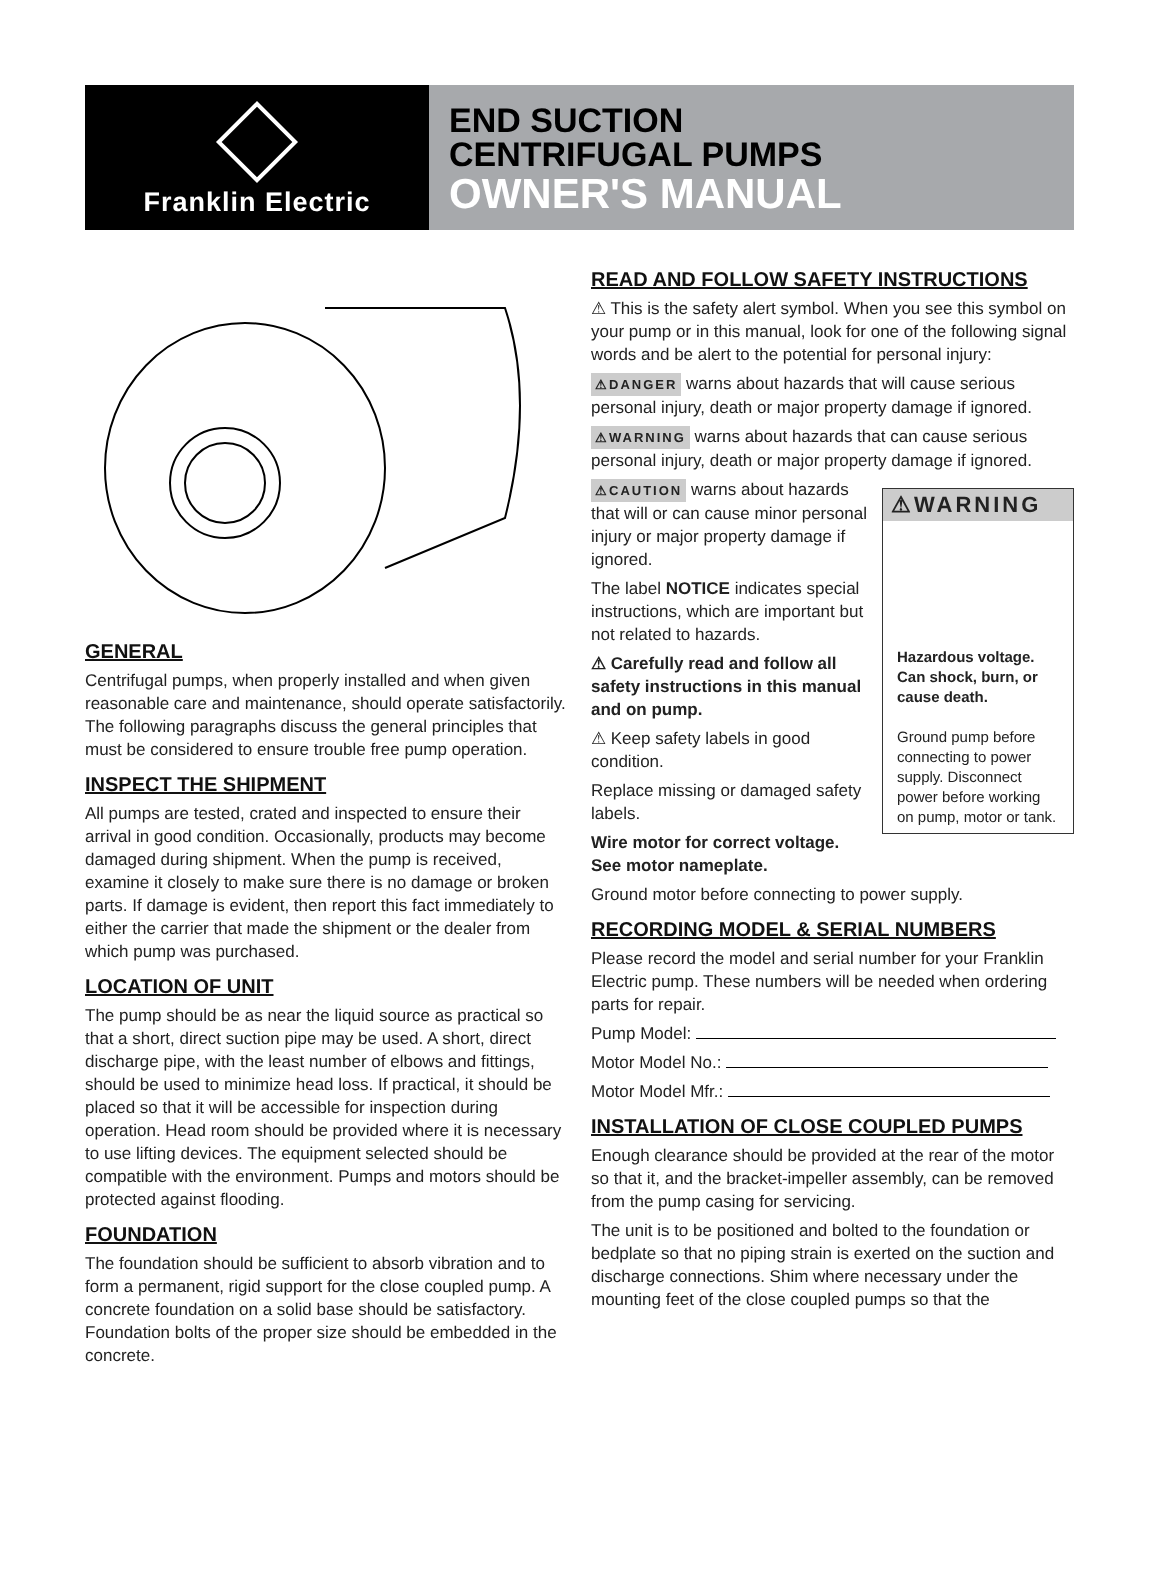Franklin Electric
END SUCTION
CENTRIFUGAL PUMPS
OWNER'S MANUAL
GENERAL
Centrifugal pumps, when properly installed and when given reasonable care and maintenance, should operate satisfactorily. The following paragraphs discuss the general principles that must be considered to ensure trouble free pump operation.
INSPECT THE SHIPMENT
All pumps are tested, crated and inspected to ensure their arrival in good condition. Occasionally, products may become damaged during shipment. When the pump is received, examine it closely to make sure there is no damage or broken parts. If damage is evident, then report this fact immediately to either the carrier that made the shipment or the dealer from which pump was purchased.
LOCATION OF UNIT
The pump should be as near the liquid source as practical so that a short, direct suction pipe may be used. A short, direct discharge pipe, with the least number of elbows and fittings, should be used to minimize head loss. If practical, it should be placed so that it will be accessible for inspection during operation. Head room should be provided where it is necessary to use lifting devices. The equipment selected should be compatible with the environment. Pumps and motors should be protected against flooding.
FOUNDATION
The foundation should be sufficient to absorb vibration and to form a permanent, rigid support for the close coupled pump. A concrete foundation on a solid base should be satisfactory. Foundation bolts of the proper size should be embedded in the concrete.
READ AND FOLLOW SAFETY INSTRUCTIONS
⚠ This is the safety alert symbol. When you see this symbol on your pump or in this manual, look for one of the following signal words and be alert to the potential for personal injury:
⚠DANGER warns about hazards that will cause serious personal injury, death or major property damage if ignored.
⚠WARNING warns about hazards that can cause serious personal injury, death or major property damage if ignored.
⚠WARNING
Hazardous voltage. Can shock, burn, or cause death.
Ground pump before connecting to power supply. Disconnect power before working on pump, motor or tank.
⚠CAUTION warns about hazards that will or can cause minor personal injury or major property damage if ignored.
The label NOTICE indicates special instructions, which are important but not related to hazards.
⚠ Carefully read and follow all safety instructions in this manual and on pump.
⚠ Keep safety labels in good condition.
Replace missing or damaged safety labels.
Wire motor for correct voltage. See motor nameplate.
Ground motor before connecting to power supply.
RECORDING MODEL & SERIAL NUMBERS
Please record the model and serial number for your Franklin Electric pump. These numbers will be needed when ordering parts for repair.
Pump Model:
Motor Model No.:
Motor Model Mfr.:
INSTALLATION OF CLOSE COUPLED PUMPS
Enough clearance should be provided at the rear of the motor so that it, and the bracket-impeller assembly, can be removed from the pump casing for servicing.
The unit is to be positioned and bolted to the foundation or bedplate so that no piping strain is exerted on the suction and discharge connections. Shim where necessary under the mounting feet of the close coupled pumps so that the